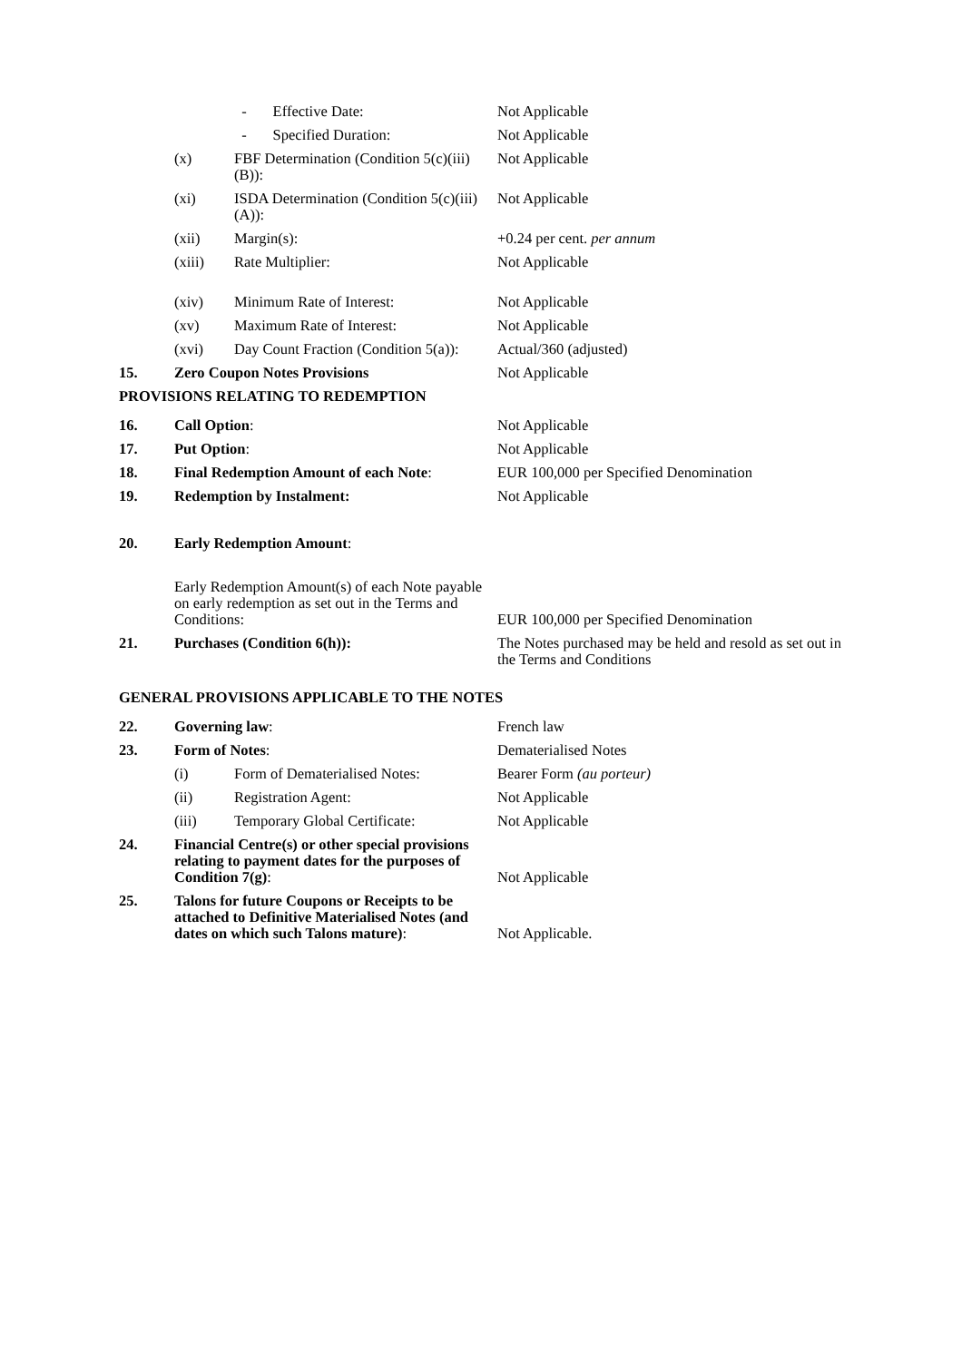| | | - Effective Date: | Not Applicable |
| | | - Specified Duration: | Not Applicable |
| | (x) | FBF Determination (Condition 5(c)(iii)(B)): | Not Applicable |
| | (xi) | ISDA Determination (Condition 5(c)(iii)(A)): | Not Applicable |
| | (xii) | Margin(s): | +0.24 per cent. per annum |
| | (xiii) | Rate Multiplier: | Not Applicable |
| | (xiv) | Minimum Rate of Interest: | Not Applicable |
| | (xv) | Maximum Rate of Interest: | Not Applicable |
| | (xvi) | Day Count Fraction (Condition 5(a)): | Actual/360 (adjusted) |
| 15. | Zero Coupon Notes Provisions | | Not Applicable |
| PROVISIONS RELATING TO REDEMPTION | | | |
| 16. | Call Option : | | Not Applicable |
| 17. | Put Option : | | Not Applicable |
| 18. | Final Redemption Amount of each Note : | | EUR 100,000 per Specified Denomination |
| 19. | Redemption by Instalment: | | Not Applicable |
| 20. | Early Redemption Amount : | | |
| | Early Redemption Amount(s) of each Note payable on early redemption as set out in the Terms and Conditions: | | EUR 100,000 per Specified Denomination |
| 21. | Purchases (Condition 6(h)): | | The Notes purchased may be held and resold as set out in the Terms and Conditions |
| GENERAL PROVISIONS APPLICABLE TO THE NOTES | | | |
| 22. | Governing law : | | French law |
| 23. | Form of Notes : | | Dematerialised Notes |
| | (i) | Form of Dematerialised Notes: | Bearer Form (au porteur) |
| | (ii) | Registration Agent: | Not Applicable |
| | (iii) | Temporary Global Certificate: | Not Applicable |
| 24. | Financial Centre(s) or other special provisions relating to payment dates for the purposes of Condition 7(g) : | | Not Applicable |
| 25. | Talons for future Coupons or Receipts to be attached to Definitive Materialised Notes (and dates on which such Talons mature) : | | Not Applicable. |